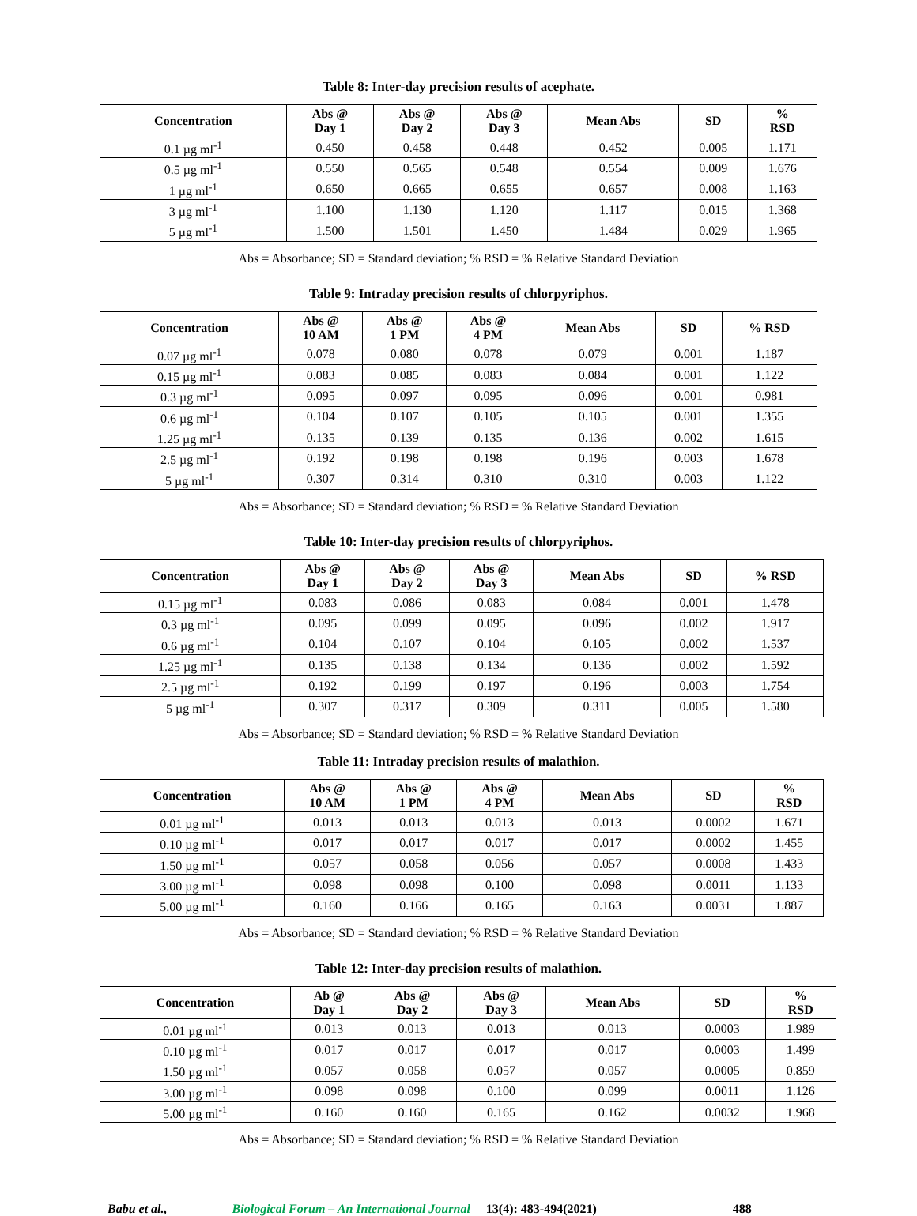Table 8: Inter-day precision results of acephate.
| Concentration | Abs @ Day 1 | Abs @ Day 2 | Abs @ Day 3 | Mean Abs | SD | % RSD |
| --- | --- | --- | --- | --- | --- | --- |
| 0.1 µg ml<sup>-1</sup> | 0.450 | 0.458 | 0.448 | 0.452 | 0.005 | 1.171 |
| 0.5 µg ml<sup>-1</sup> | 0.550 | 0.565 | 0.548 | 0.554 | 0.009 | 1.676 |
| 1 µg ml<sup>-1</sup> | 0.650 | 0.665 | 0.655 | 0.657 | 0.008 | 1.163 |
| 3 µg ml<sup>-1</sup> | 1.100 | 1.130 | 1.120 | 1.117 | 0.015 | 1.368 |
| 5 µg ml<sup>-1</sup> | 1.500 | 1.501 | 1.450 | 1.484 | 0.029 | 1.965 |
Abs = Absorbance; SD = Standard deviation; % RSD = % Relative Standard Deviation
Table 9: Intraday precision results of chlorpyriphos.
| Concentration | Abs @ 10 AM | Abs @ 1 PM | Abs @ 4 PM | Mean Abs | SD | % RSD |
| --- | --- | --- | --- | --- | --- | --- |
| 0.07 µg ml<sup>-1</sup> | 0.078 | 0.080 | 0.078 | 0.079 | 0.001 | 1.187 |
| 0.15 µg ml<sup>-1</sup> | 0.083 | 0.085 | 0.083 | 0.084 | 0.001 | 1.122 |
| 0.3 µg ml<sup>-1</sup> | 0.095 | 0.097 | 0.095 | 0.096 | 0.001 | 0.981 |
| 0.6 µg ml<sup>-1</sup> | 0.104 | 0.107 | 0.105 | 0.105 | 0.001 | 1.355 |
| 1.25 µg ml<sup>-1</sup> | 0.135 | 0.139 | 0.135 | 0.136 | 0.002 | 1.615 |
| 2.5 µg ml<sup>-1</sup> | 0.192 | 0.198 | 0.198 | 0.196 | 0.003 | 1.678 |
| 5 µg ml<sup>-1</sup> | 0.307 | 0.314 | 0.310 | 0.310 | 0.003 | 1.122 |
Abs = Absorbance; SD = Standard deviation; % RSD = % Relative Standard Deviation
Table 10: Inter-day precision results of chlorpyriphos.
| Concentration | Abs @ Day 1 | Abs @ Day 2 | Abs @ Day 3 | Mean Abs | SD | % RSD |
| --- | --- | --- | --- | --- | --- | --- |
| 0.15 µg ml<sup>-1</sup> | 0.083 | 0.086 | 0.083 | 0.084 | 0.001 | 1.478 |
| 0.3 µg ml<sup>-1</sup> | 0.095 | 0.099 | 0.095 | 0.096 | 0.002 | 1.917 |
| 0.6 µg ml<sup>-1</sup> | 0.104 | 0.107 | 0.104 | 0.105 | 0.002 | 1.537 |
| 1.25 µg ml<sup>-1</sup> | 0.135 | 0.138 | 0.134 | 0.136 | 0.002 | 1.592 |
| 2.5 µg ml<sup>-1</sup> | 0.192 | 0.199 | 0.197 | 0.196 | 0.003 | 1.754 |
| 5 µg ml<sup>-1</sup> | 0.307 | 0.317 | 0.309 | 0.311 | 0.005 | 1.580 |
Abs = Absorbance; SD = Standard deviation; % RSD = % Relative Standard Deviation
Table 11: Intraday precision results of malathion.
| Concentration | Abs @ 10 AM | Abs @ 1 PM | Abs @ 4 PM | Mean Abs | SD | % RSD |
| --- | --- | --- | --- | --- | --- | --- |
| 0.01 µg ml<sup>-1</sup> | 0.013 | 0.013 | 0.013 | 0.013 | 0.0002 | 1.671 |
| 0.10 µg ml<sup>-1</sup> | 0.017 | 0.017 | 0.017 | 0.017 | 0.0002 | 1.455 |
| 1.50 µg ml<sup>-1</sup> | 0.057 | 0.058 | 0.056 | 0.057 | 0.0008 | 1.433 |
| 3.00 µg ml<sup>-1</sup> | 0.098 | 0.098 | 0.100 | 0.098 | 0.0011 | 1.133 |
| 5.00 µg ml<sup>-1</sup> | 0.160 | 0.166 | 0.165 | 0.163 | 0.0031 | 1.887 |
Abs = Absorbance; SD = Standard deviation; % RSD = % Relative Standard Deviation
Table 12: Inter-day precision results of malathion.
| Concentration | Ab @ Day 1 | Abs @ Day 2 | Abs @ Day 3 | Mean Abs | SD | % RSD |
| --- | --- | --- | --- | --- | --- | --- |
| 0.01 µg ml<sup>-1</sup> | 0.013 | 0.013 | 0.013 | 0.013 | 0.0003 | 1.989 |
| 0.10 µg ml<sup>-1</sup> | 0.017 | 0.017 | 0.017 | 0.017 | 0.0003 | 1.499 |
| 1.50 µg ml<sup>-1</sup> | 0.057 | 0.058 | 0.057 | 0.057 | 0.0005 | 0.859 |
| 3.00 µg ml<sup>-1</sup> | 0.098 | 0.098 | 0.100 | 0.099 | 0.0011 | 1.126 |
| 5.00 µg ml<sup>-1</sup> | 0.160 | 0.160 | 0.165 | 0.162 | 0.0032 | 1.968 |
Abs = Absorbance; SD = Standard deviation; % RSD = % Relative Standard Deviation
Babu et al., Biological Forum – An International Journal 13(4): 483-494(2021) 488